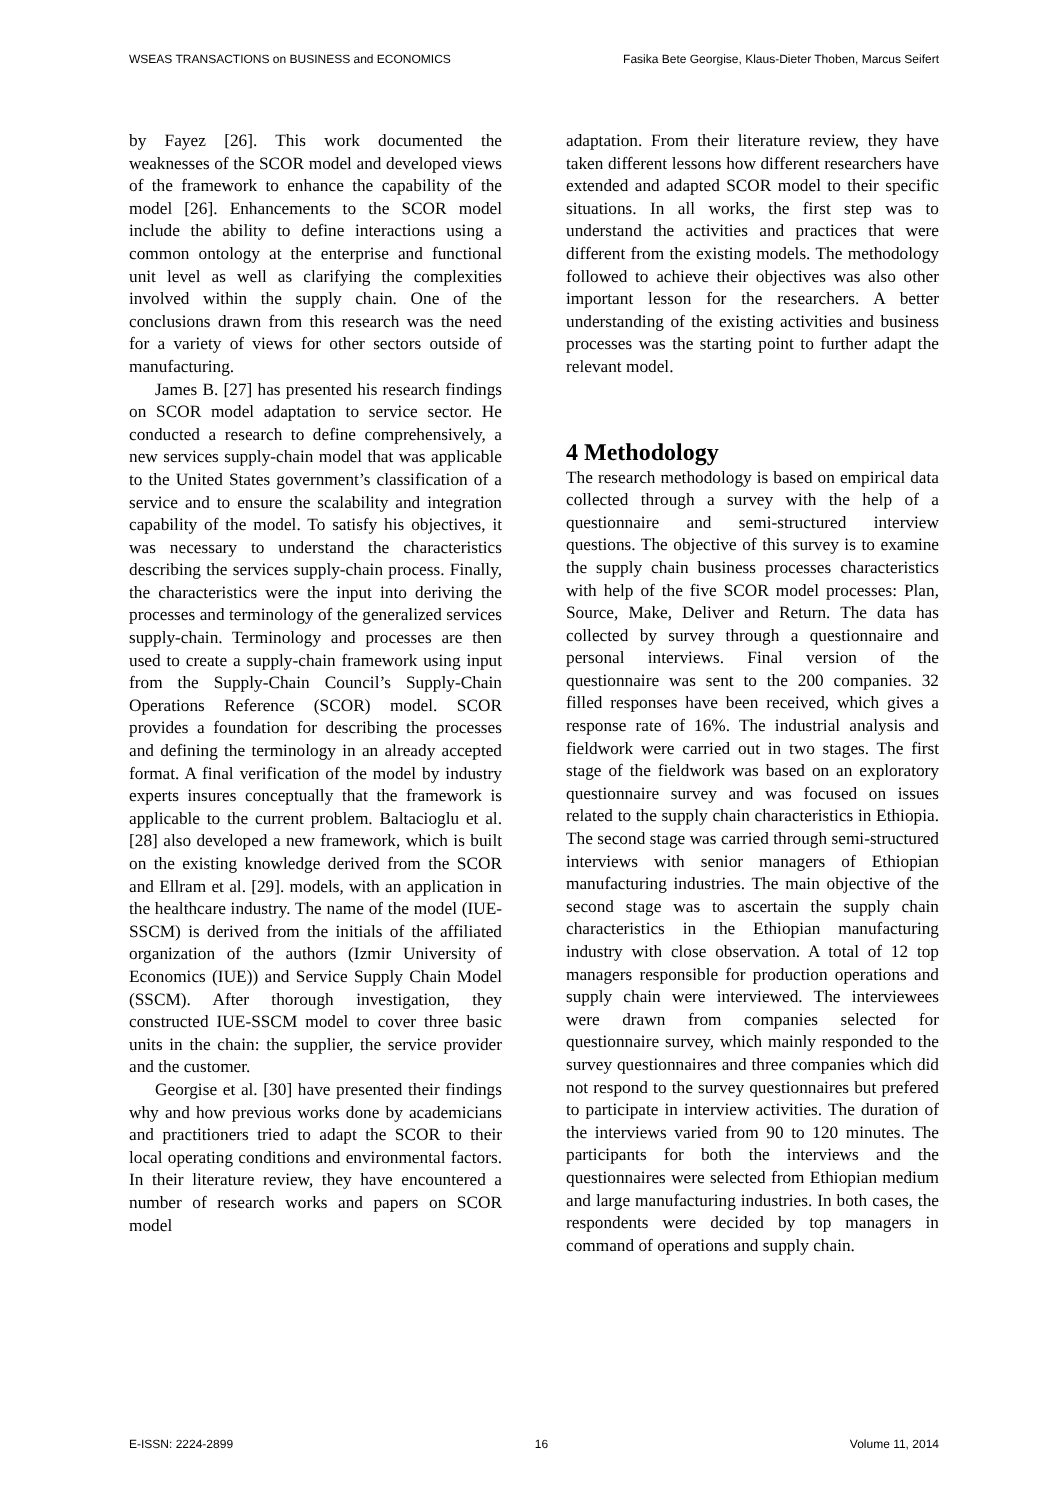WSEAS TRANSACTIONS on BUSINESS and ECONOMICS Fasika Bete Georgise, Klaus-Dieter Thoben, Marcus Seifert
by Fayez [26]. This work documented the weaknesses of the SCOR model and developed views of the framework to enhance the capability of the model [26]. Enhancements to the SCOR model include the ability to define interactions using a common ontology at the enterprise and functional unit level as well as clarifying the complexities involved within the supply chain. One of the conclusions drawn from this research was the need for a variety of views for other sectors outside of manufacturing.
James B. [27] has presented his research findings on SCOR model adaptation to service sector. He conducted a research to define comprehensively, a new services supply-chain model that was applicable to the United States government’s classification of a service and to ensure the scalability and integration capability of the model. To satisfy his objectives, it was necessary to understand the characteristics describing the services supply-chain process. Finally, the characteristics were the input into deriving the processes and terminology of the generalized services supply-chain. Terminology and processes are then used to create a supply-chain framework using input from the Supply-Chain Council’s Supply-Chain Operations Reference (SCOR) model. SCOR provides a foundation for describing the processes and defining the terminology in an already accepted format. A final verification of the model by industry experts insures conceptually that the framework is applicable to the current problem. Baltacioglu et al. [28] also developed a new framework, which is built on the existing knowledge derived from the SCOR and Ellram et al. [29]. models, with an application in the healthcare industry. The name of the model (IUE-SSCM) is derived from the initials of the affiliated organization of the authors (Izmir University of Economics (IUE)) and Service Supply Chain Model (SSCM). After thorough investigation, they constructed IUE-SSCM model to cover three basic units in the chain: the supplier, the service provider and the customer.
Georgise et al. [30] have presented their findings why and how previous works done by academicians and practitioners tried to adapt the SCOR to their local operating conditions and environmental factors. In their literature review, they have encountered a number of research works and papers on SCOR model
adaptation. From their literature review, they have taken different lessons how different researchers have extended and adapted SCOR model to their specific situations. In all works, the first step was to understand the activities and practices that were different from the existing models. The methodology followed to achieve their objectives was also other important lesson for the researchers. A better understanding of the existing activities and business processes was the starting point to further adapt the relevant model.
4 Methodology
The research methodology is based on empirical data collected through a survey with the help of a questionnaire and semi-structured interview questions. The objective of this survey is to examine the supply chain business processes characteristics with help of the five SCOR model processes: Plan, Source, Make, Deliver and Return. The data has collected by survey through a questionnaire and personal interviews. Final version of the questionnaire was sent to the 200 companies. 32 filled responses have been received, which gives a response rate of 16%. The industrial analysis and fieldwork were carried out in two stages. The first stage of the fieldwork was based on an exploratory questionnaire survey and was focused on issues related to the supply chain characteristics in Ethiopia. The second stage was carried through semi-structured interviews with senior managers of Ethiopian manufacturing industries. The main objective of the second stage was to ascertain the supply chain characteristics in the Ethiopian manufacturing industry with close observation. A total of 12 top managers responsible for production operations and supply chain were interviewed. The interviewees were drawn from companies selected for questionnaire survey, which mainly responded to the survey questionnaires and three companies which did not respond to the survey questionnaires but prefered to participate in interview activities. The duration of the interviews varied from 90 to 120 minutes. The participants for both the interviews and the questionnaires were selected from Ethiopian medium and large manufacturing industries. In both cases, the respondents were decided by top managers in command of operations and supply chain.
E-ISSN: 2224-2899 16 Volume 11, 2014